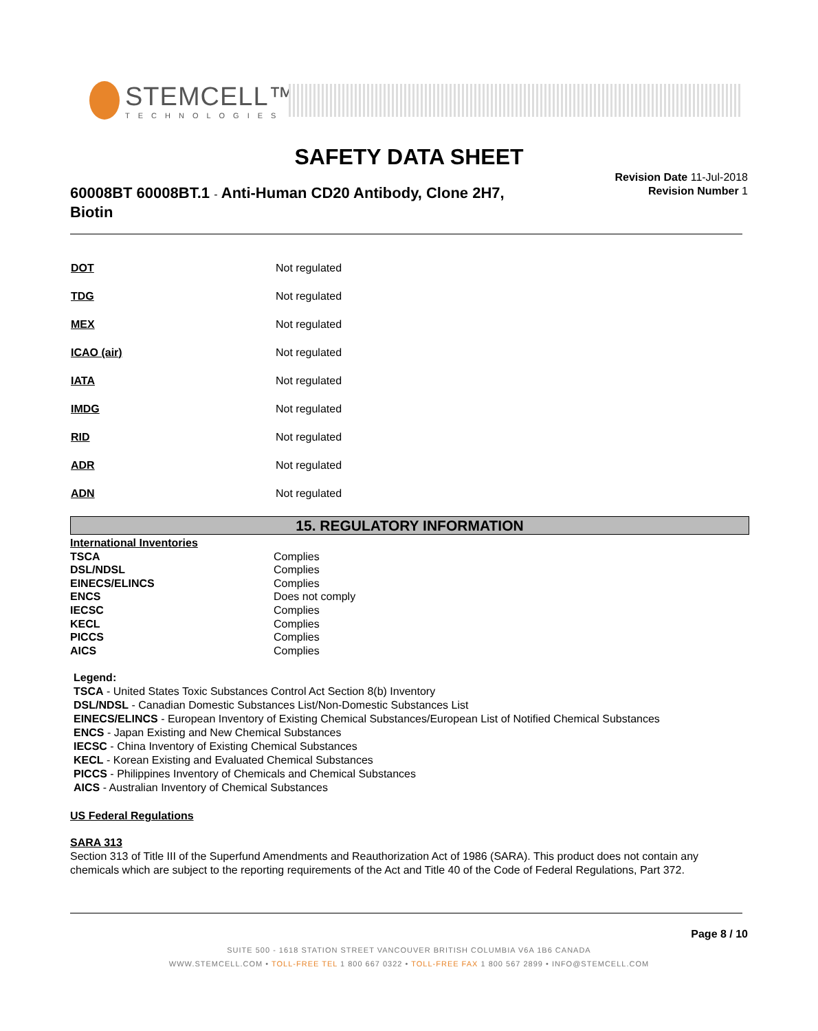STEMCELL™
TECHNOLOGIES
SAFETY DATA SHEET
60008BT 60008BT.1 - Anti-Human CD20 Antibody, Clone 2H7, Biotin
Revision Date 11-Jul-2018
Revision Number 1
| DOT | Not regulated |
| TDG | Not regulated |
| MEX | Not regulated |
| ICAO (air) | Not regulated |
| IATA | Not regulated |
| IMDG | Not regulated |
| RID | Not regulated |
| ADR | Not regulated |
| ADN | Not regulated |
15. REGULATORY INFORMATION
| International Inventories | |
| TSCA | Complies |
| DSL/NDSL | Complies |
| EINECS/ELINCS | Complies |
| ENCS | Does not comply |
| IECSC | Complies |
| KECL | Complies |
| PICCS | Complies |
| AICS | Complies |
Legend:
TSCA - United States Toxic Substances Control Act Section 8(b) Inventory
DSL/NDSL - Canadian Domestic Substances List/Non-Domestic Substances List
EINECS/ELINCS - European Inventory of Existing Chemical Substances/European List of Notified Chemical Substances
ENCS - Japan Existing and New Chemical Substances
IECSC - China Inventory of Existing Chemical Substances
KECL - Korean Existing and Evaluated Chemical Substances
PICCS - Philippines Inventory of Chemicals and Chemical Substances
AICS - Australian Inventory of Chemical Substances
US Federal Regulations
SARA 313
Section 313 of Title III of the Superfund Amendments and Reauthorization Act of 1986 (SARA). This product does not contain any chemicals which are subject to the reporting requirements of the Act and Title 40 of the Code of Federal Regulations, Part 372.
Page 8 / 10
SUITE 500 - 1618 STATION STREET VANCOUVER BRITISH COLUMBIA V6A 1B6 CANADA
WWW.STEMCELL.COM • TOLL-FREE TEL 1 800 667 0322 • TOLL-FREE FAX 1 800 567 2899 • INFO@STEMCELL.COM